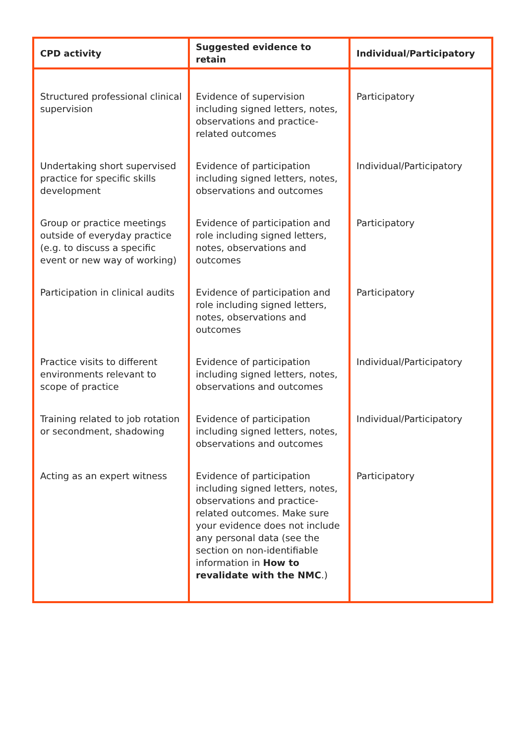| CPD activity | Suggested evidence to retain | Individual/Participatory |
| --- | --- | --- |
| Structured professional clinical supervision | Evidence of supervision including signed letters, notes, observations and practice-related outcomes | Participatory |
| Undertaking short supervised practice for specific skills development | Evidence of participation including signed letters, notes, observations and outcomes | Individual/Participatory |
| Group or practice meetings outside of everyday practice (e.g. to discuss a specific event or new way of working) | Evidence of participation and role including signed letters, notes, observations and outcomes | Participatory |
| Participation in clinical audits | Evidence of participation and role including signed letters, notes, observations and outcomes | Participatory |
| Practice visits to different environments relevant to scope of practice | Evidence of participation including signed letters, notes, observations and outcomes | Individual/Participatory |
| Training related to job rotation or secondment, shadowing | Evidence of participation including signed letters, notes, observations and outcomes | Individual/Participatory |
| Acting as an expert witness | Evidence of participation including signed letters, notes, observations and practice-related outcomes. Make sure your evidence does not include any personal data (see the section on non-identifiable information in How to revalidate with the NMC .) | Participatory |